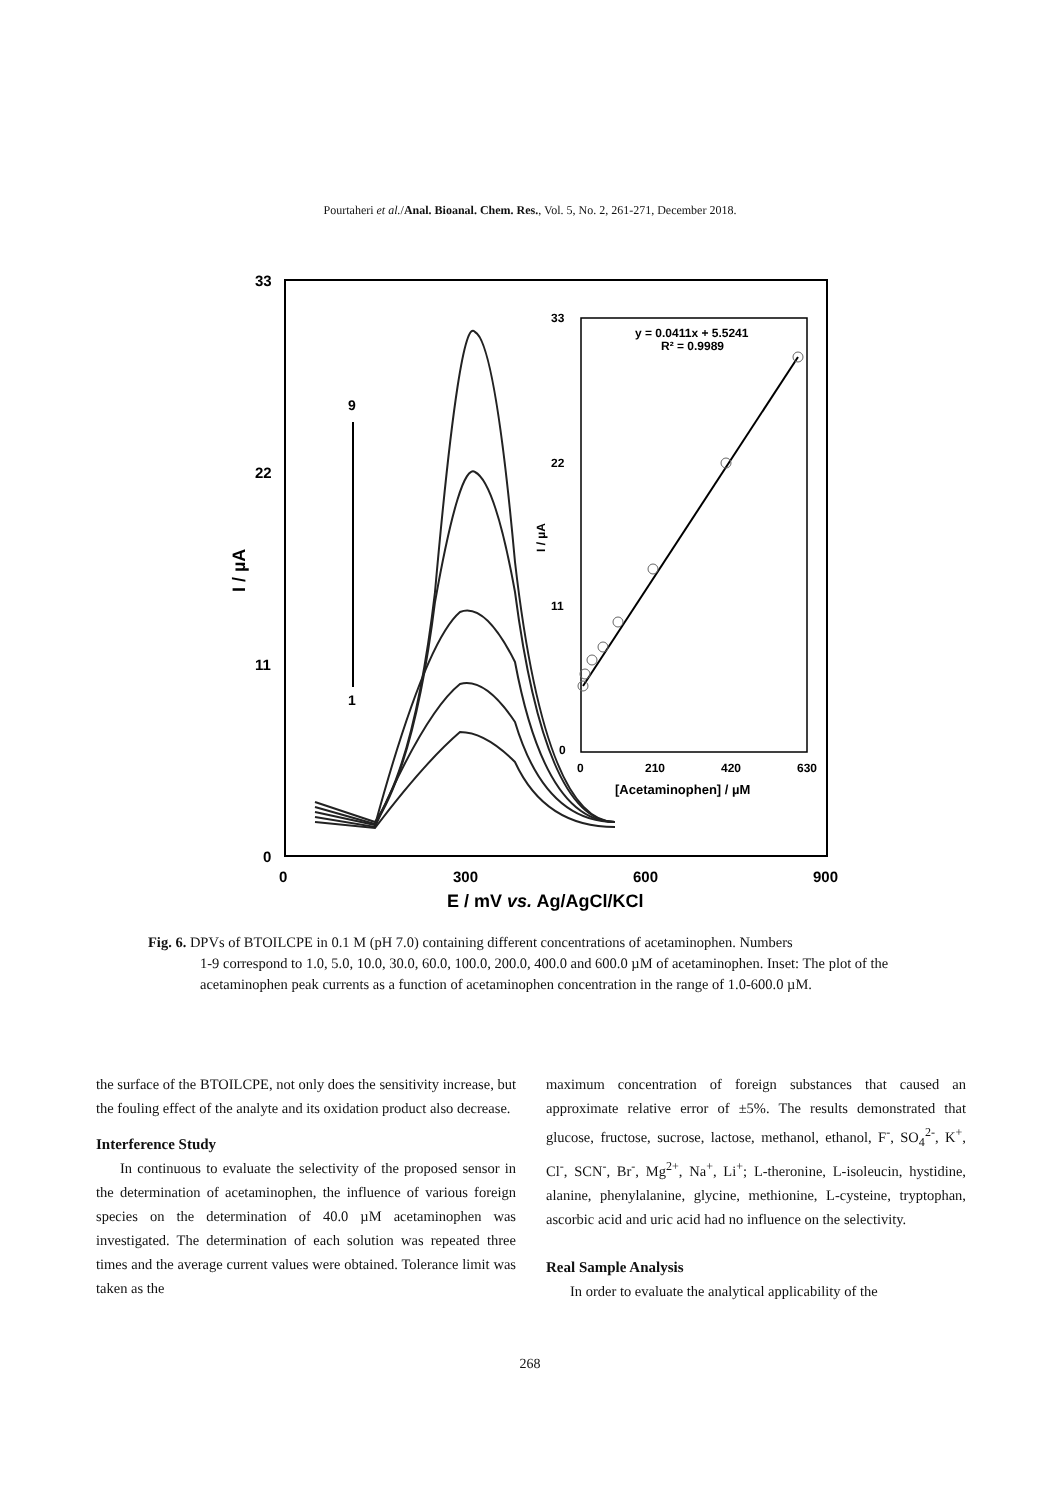Pourtaheri et al./Anal. Bioanal. Chem. Res., Vol. 5, No. 2, 261-271, December 2018.
33
22
11
0
0
300
600
900
I / µA
E / mV vs. Ag/AgCl/KCl
9
1
33
22
11
0
0
210
420
630
[Acetaminophen] / µM
I / µA
y = 0.0411x + 5.5241
R² = 0.9989
Fig. 6. DPVs of BTOILCPE in 0.1 M (pH 7.0) containing different concentrations of acetaminophen. Numbers
1-9 correspond to 1.0, 5.0, 10.0, 30.0, 60.0, 100.0, 200.0, 400.0 and 600.0 µM of acetaminophen. Inset: The plot of the acetaminophen peak currents as a function of acetaminophen concentration in the range of 1.0-600.0 µM.
the surface of the BTOILCPE, not only does the sensitivity increase, but the fouling effect of the analyte and its oxidation product also decrease.
Interference Study
In continuous to evaluate the selectivity of the proposed sensor in the determination of acetaminophen, the influence of various foreign species on the determination of 40.0 µM acetaminophen was investigated. The determination of each solution was repeated three times and the average current values were obtained. Tolerance limit was taken as the
maximum concentration of foreign substances that caused an approximate relative error of ±5%. The results demonstrated that glucose, fructose, sucrose, lactose, methanol, ethanol, F<sup>-</sup>, SO<sub>4</sub><sup>2-</sup>, K<sup>+</sup>, Cl<sup>-</sup>, SCN<sup>-</sup>, Br<sup>-</sup>, Mg<sup>2+</sup>, Na<sup>+</sup>, Li<sup>+</sup>; L-theronine, L-isoleucin, hystidine, alanine, phenylalanine, glycine, methionine, L-cysteine, tryptophan, ascorbic acid and uric acid had no influence on the selectivity.
Real Sample Analysis
In order to evaluate the analytical applicability of the
268